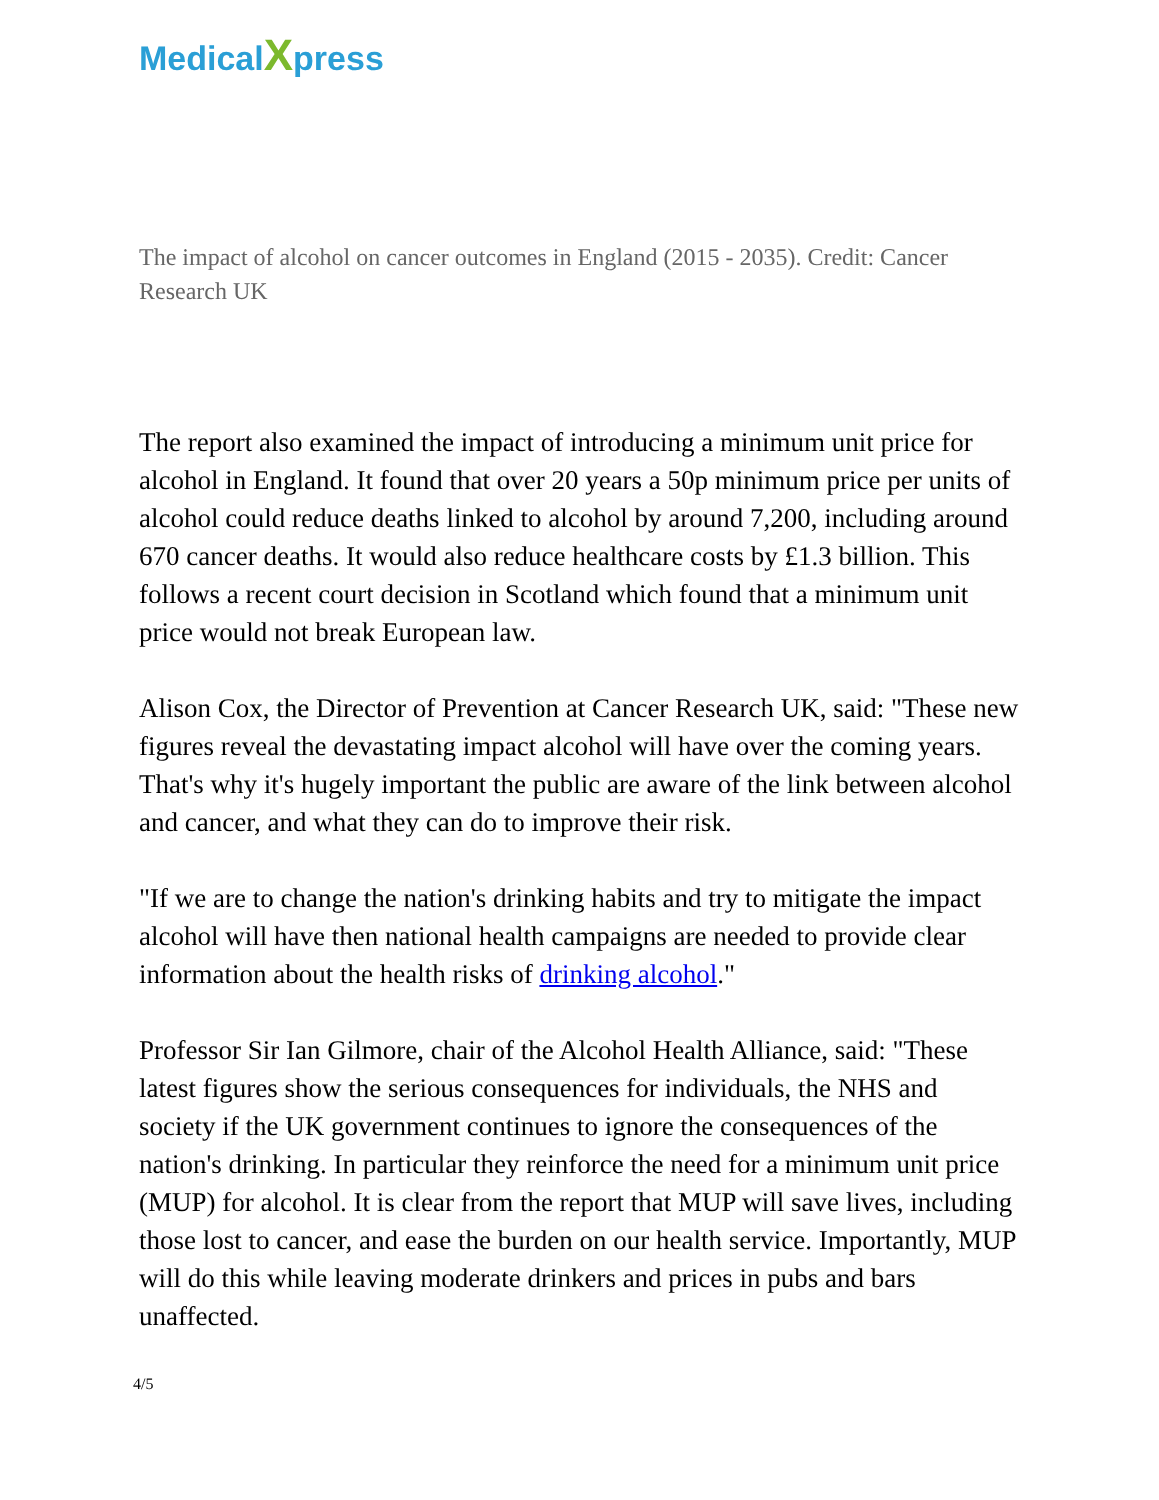MedicalXpress
The impact of alcohol on cancer outcomes in England (2015 - 2035). Credit: Cancer Research UK
The report also examined the impact of introducing a minimum unit price for alcohol in England. It found that over 20 years a 50p minimum price per units of alcohol could reduce deaths linked to alcohol by around 7,200, including around 670 cancer deaths. It would also reduce healthcare costs by £1.3 billion. This follows a recent court decision in Scotland which found that a minimum unit price would not break European law.
Alison Cox, the Director of Prevention at Cancer Research UK, said: "These new figures reveal the devastating impact alcohol will have over the coming years. That's why it's hugely important the public are aware of the link between alcohol and cancer, and what they can do to improve their risk.
"If we are to change the nation's drinking habits and try to mitigate the impact alcohol will have then national health campaigns are needed to provide clear information about the health risks of drinking alcohol."
Professor Sir Ian Gilmore, chair of the Alcohol Health Alliance, said: "These latest figures show the serious consequences for individuals, the NHS and society if the UK government continues to ignore the consequences of the nation's drinking. In particular they reinforce the need for a minimum unit price (MUP) for alcohol. It is clear from the report that MUP will save lives, including those lost to cancer, and ease the burden on our health service. Importantly, MUP will do this while leaving moderate drinkers and prices in pubs and bars unaffected.
4/5